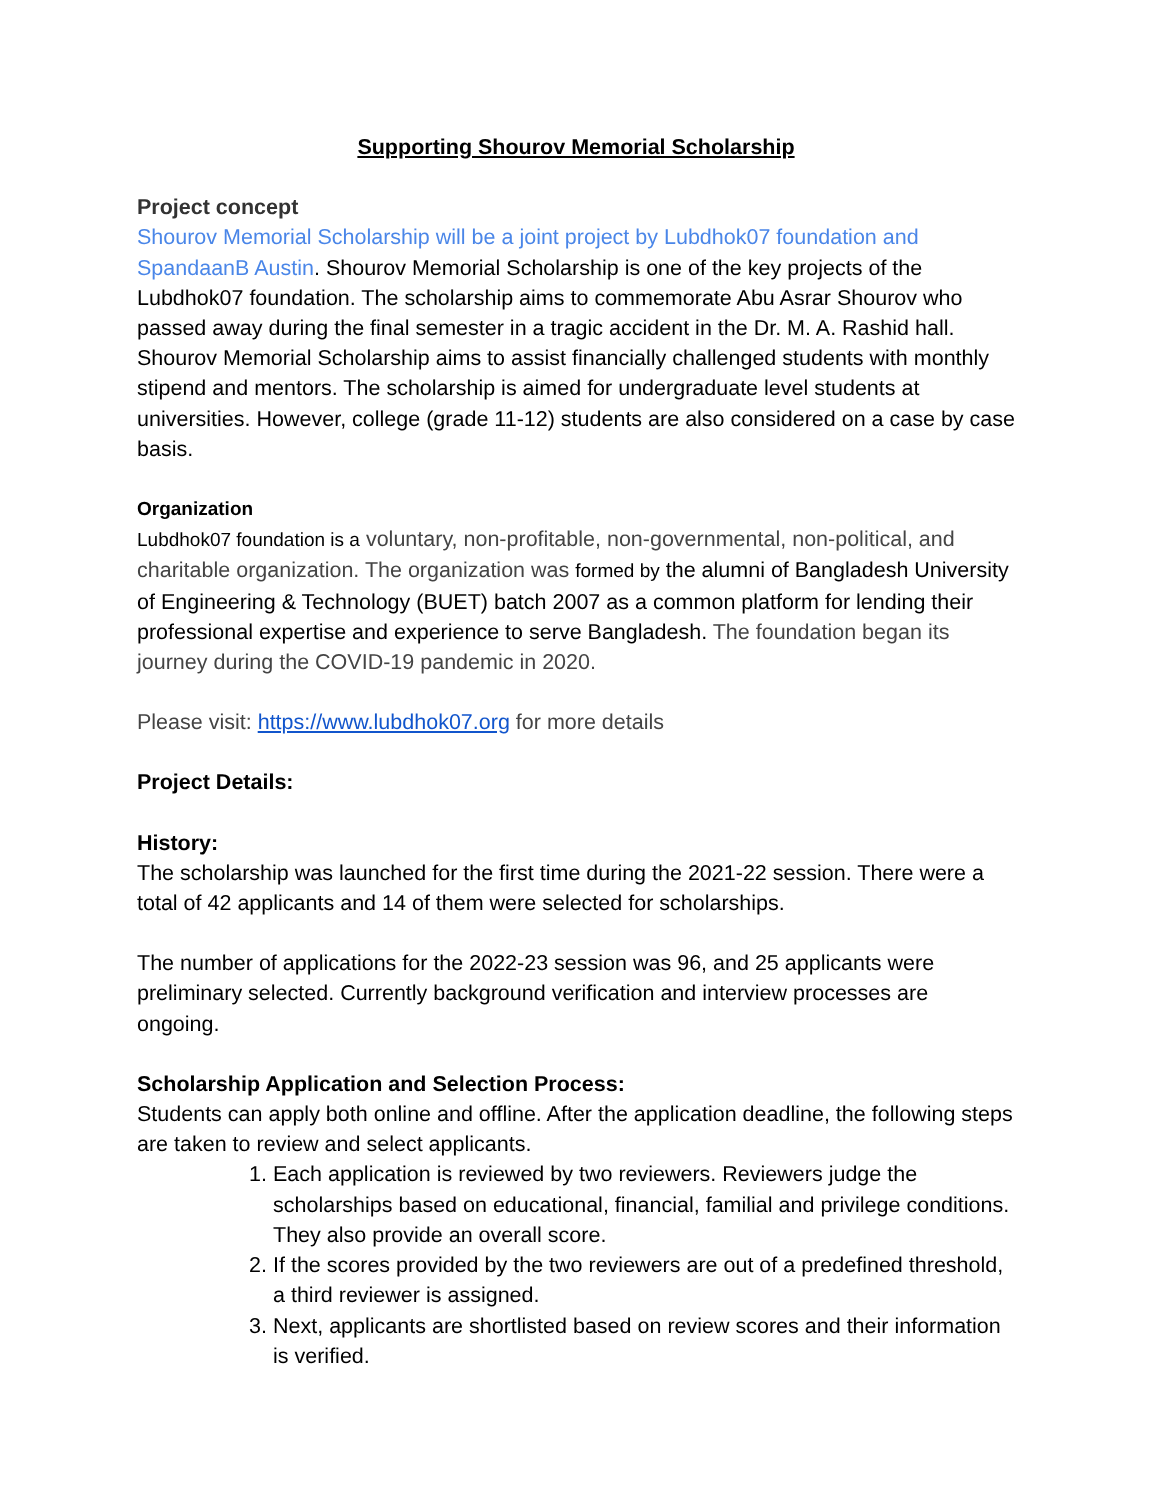Supporting Shourov Memorial Scholarship
Project concept
Shourov Memorial Scholarship will be a joint project by Lubdhok07 foundation and SpandaanB Austin. Shourov Memorial Scholarship is one of the key projects of the Lubdhok07 foundation. The scholarship aims to commemorate Abu Asrar Shourov who passed away during the final semester in a tragic accident in the Dr. M. A. Rashid hall. Shourov Memorial Scholarship aims to assist financially challenged students with monthly stipend and mentors. The scholarship is aimed for undergraduate level students at universities. However, college (grade 11-12) students are also considered on a case by case basis.
Organization
Lubdhok07 foundation is a voluntary, non-profitable, non-governmental, non-political, and charitable organization. The organization was formed by the alumni of Bangladesh University of Engineering & Technology (BUET) batch 2007 as a common platform for lending their professional expertise and experience to serve Bangladesh. The foundation began its journey during the COVID-19 pandemic in 2020.
Please visit: https://www.lubdhok07.org for more details
Project Details:
History:
The scholarship was launched for the first time during the 2021-22 session. There were a total of 42 applicants and 14 of them were selected for scholarships.
The number of applications for the 2022-23 session was 96, and 25 applicants were preliminary selected. Currently background verification and interview processes are ongoing.
Scholarship Application and Selection Process:
Students can apply both online and offline. After the application deadline, the following steps are taken to review and select applicants.
1. Each application is reviewed by two reviewers. Reviewers judge the scholarships based on educational, financial, familial and privilege conditions. They also provide an overall score.
2. If the scores provided by the two reviewers are out of a predefined threshold, a third reviewer is assigned.
3. Next, applicants are shortlisted based on review scores and their information is verified.